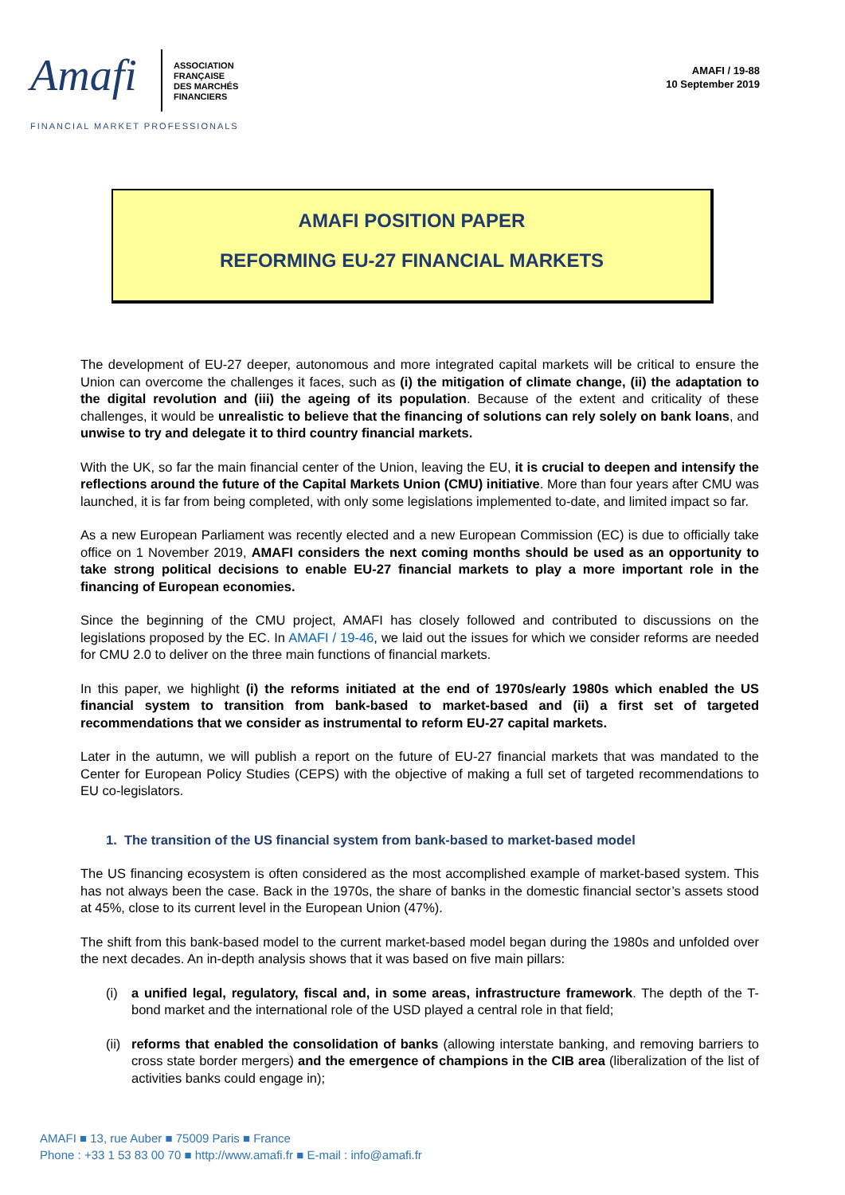Amafi
ASSOCIATION
FRANÇAISE
DES MARCHÉS
FINANCIERS
FINANCIAL MARKET PROFESSIONALS
AMAFI / 19-88
10 September 2019
AMAFI POSITION PAPER
REFORMING EU-27 FINANCIAL MARKETS
The development of EU-27 deeper, autonomous and more integrated capital markets will be critical to ensure the Union can overcome the challenges it faces, such as (i) the mitigation of climate change, (ii) the adaptation to the digital revolution and (iii) the ageing of its population. Because of the extent and criticality of these challenges, it would be unrealistic to believe that the financing of solutions can rely solely on bank loans, and unwise to try and delegate it to third country financial markets.
With the UK, so far the main financial center of the Union, leaving the EU, it is crucial to deepen and intensify the reflections around the future of the Capital Markets Union (CMU) initiative. More than four years after CMU was launched, it is far from being completed, with only some legislations implemented to-date, and limited impact so far.
As a new European Parliament was recently elected and a new European Commission (EC) is due to officially take office on 1 November 2019, AMAFI considers the next coming months should be used as an opportunity to take strong political decisions to enable EU-27 financial markets to play a more important role in the financing of European economies.
Since the beginning of the CMU project, AMAFI has closely followed and contributed to discussions on the legislations proposed by the EC. In AMAFI / 19-46, we laid out the issues for which we consider reforms are needed for CMU 2.0 to deliver on the three main functions of financial markets.
In this paper, we highlight (i) the reforms initiated at the end of 1970s/early 1980s which enabled the US financial system to transition from bank-based to market-based and (ii) a first set of targeted recommendations that we consider as instrumental to reform EU-27 capital markets.
Later in the autumn, we will publish a report on the future of EU-27 financial markets that was mandated to the Center for European Policy Studies (CEPS) with the objective of making a full set of targeted recommendations to EU co-legislators.
1. The transition of the US financial system from bank-based to market-based model
The US financing ecosystem is often considered as the most accomplished example of market-based system. This has not always been the case. Back in the 1970s, the share of banks in the domestic financial sector’s assets stood at 45%, close to its current level in the European Union (47%).
The shift from this bank-based model to the current market-based model began during the 1980s and unfolded over the next decades. An in-depth analysis shows that it was based on five main pillars:
(i) a unified legal, regulatory, fiscal and, in some areas, infrastructure framework. The depth of the T-bond market and the international role of the USD played a central role in that field;
(ii)
reforms that enabled the consolidation of banks (allowing interstate banking, and removing barriers to cross state border mergers) and the emergence of champions in the CIB area (liberalization of the list of activities banks could engage in);
AMAFI ■ 13, rue Auber ■ 75009 Paris ■ France
Phone : +33 1 53 83 00 70 ■ http://www.amafi.fr ■ E-mail : info@amafi.fr